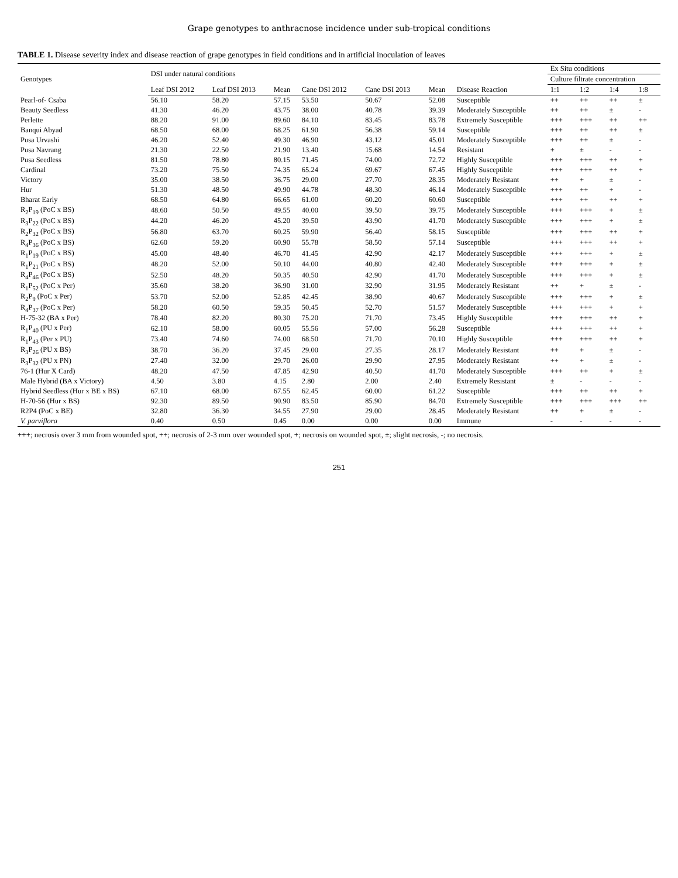Grape genotypes to anthracnose incidence under sub-tropical conditions
TABLE 1. Disease severity index and disease reaction of grape genotypes in field conditions and in artificial inoculation of leaves
| Genotypes | DSI under natural conditions | | | | | | | Ex Situ conditions | | | |
| --- | --- | --- | --- | --- | --- | --- | --- | --- | --- | --- | --- |
| | | | | | | | | Culture filtrate concentration | | | |
| | Leaf DSI 2012 | Leaf DSI 2013 | Mean | Cane DSI 2012 | Cane DSI 2013 | Mean | Disease Reaction | 1:1 | 1:2 | 1:4 | 1:8 |
| Pearl-of- Csaba | 56.10 | 58.20 | 57.15 | 53.50 | 50.67 | 52.08 | Susceptible | ++ | ++ | ++ | ± |
| Beauty Seedless | 41.30 | 46.20 | 43.75 | 38.00 | 40.78 | 39.39 | Moderately Susceptible | ++ | ++ | ± | - |
| Perlette | 88.20 | 91.00 | 89.60 | 84.10 | 83.45 | 83.78 | Extremely Susceptible | +++ | +++ | ++ | ++ |
| Banqui Abyad | 68.50 | 68.00 | 68.25 | 61.90 | 56.38 | 59.14 | Susceptible | +++ | ++ | ++ | ± |
| Pusa Urvashi | 46.20 | 52.40 | 49.30 | 46.90 | 43.12 | 45.01 | Moderately Susceptible | +++ | ++ | ± | - |
| Pusa Navrang | 21.30 | 22.50 | 21.90 | 13.40 | 15.68 | 14.54 | Resistant | + | ± | - | - |
| Pusa Seedless | 81.50 | 78.80 | 80.15 | 71.45 | 74.00 | 72.72 | Highly Susceptible | +++ | +++ | ++ | + |
| Cardinal | 73.20 | 75.50 | 74.35 | 65.24 | 69.67 | 67.45 | Highly Susceptible | +++ | +++ | ++ | + |
| Victory | 35.00 | 38.50 | 36.75 | 29.00 | 27.70 | 28.35 | Moderately Resistant | ++ | + | ± | - |
| Hur | 51.30 | 48.50 | 49.90 | 44.78 | 48.30 | 46.14 | Moderately Susceptible | +++ | ++ | + | - |
| Bharat Early | 68.50 | 64.80 | 66.65 | 61.00 | 60.20 | 60.60 | Susceptible | +++ | ++ | ++ | + |
| R<sub>2</sub>P<sub>19</sub> (PoC x BS) | 48.60 | 50.50 | 49.55 | 40.00 | 39.50 | 39.75 | Moderately Susceptible | +++ | +++ | + | ± |
| R<sub>3</sub>P<sub>22</sub> (PoC x BS) | 44.20 | 46.20 | 45.20 | 39.50 | 43.90 | 41.70 | Moderately Susceptible | +++ | +++ | + | ± |
| R<sub>2</sub>P<sub>32</sub> (PoC x BS) | 56.80 | 63.70 | 60.25 | 59.90 | 56.40 | 58.15 | Susceptible | +++ | +++ | ++ | + |
| R<sub>4</sub>P<sub>36</sub> (PoC x BS) | 62.60 | 59.20 | 60.90 | 55.78 | 58.50 | 57.14 | Susceptible | +++ | +++ | ++ | + |
| R<sub>1</sub>P<sub>19</sub> (PoC x BS) | 45.00 | 48.40 | 46.70 | 41.45 | 42.90 | 42.17 | Moderately Susceptible | +++ | +++ | + | ± |
| R<sub>1</sub>P<sub>21</sub> (PoC x BS) | 48.20 | 52.00 | 50.10 | 44.00 | 40.80 | 42.40 | Moderately Susceptible | +++ | +++ | + | ± |
| R<sub>4</sub>P<sub>46</sub> (PoC x BS) | 52.50 | 48.20 | 50.35 | 40.50 | 42.90 | 41.70 | Moderately Susceptible | +++ | +++ | + | ± |
| R<sub>1</sub>P<sub>52</sub> (PoC x Per) | 35.60 | 38.20 | 36.90 | 31.00 | 32.90 | 31.95 | Moderately Resistant | ++ | + | ± | - |
| R<sub>2</sub>P<sub>9</sub> (PoC x Per) | 53.70 | 52.00 | 52.85 | 42.45 | 38.90 | 40.67 | Moderately Susceptible | +++ | +++ | + | ± |
| R<sub>4</sub>P<sub>37</sub> (PoC x Per) | 58.20 | 60.50 | 59.35 | 50.45 | 52.70 | 51.57 | Moderately Susceptible | +++ | +++ | + | + |
| H-75-32 (BA x Per) | 78.40 | 82.20 | 80.30 | 75.20 | 71.70 | 73.45 | Highly Susceptible | +++ | +++ | ++ | + |
| R<sub>1</sub>P<sub>40</sub> (PU x Per) | 62.10 | 58.00 | 60.05 | 55.56 | 57.00 | 56.28 | Susceptible | +++ | +++ | ++ | + |
| R<sub>1</sub>P<sub>43</sub> (Per x PU) | 73.40 | 74.60 | 74.00 | 68.50 | 71.70 | 70.10 | Highly Susceptible | +++ | +++ | ++ | + |
| R<sub>3</sub>P<sub>26</sub> (PU x BS) | 38.70 | 36.20 | 37.45 | 29.00 | 27.35 | 28.17 | Moderately Resistant | ++ | + | ± | - |
| R<sub>3</sub>P<sub>32</sub> (PU x PN) | 27.40 | 32.00 | 29.70 | 26.00 | 29.90 | 27.95 | Moderately Resistant | ++ | + | ± | - |
| 76-1 (Hur X Card) | 48.20 | 47.50 | 47.85 | 42.90 | 40.50 | 41.70 | Moderately Susceptible | +++ | ++ | + | ± |
| Male Hybrid (BA x Victory) | 4.50 | 3.80 | 4.15 | 2.80 | 2.00 | 2.40 | Extremely Resistant | ± | - | - | - |
| Hybrid Seedless (Hur x BE x BS) | 67.10 | 68.00 | 67.55 | 62.45 | 60.00 | 61.22 | Susceptible | +++ | ++ | ++ | + |
| H-70-56 (Hur x BS) | 92.30 | 89.50 | 90.90 | 83.50 | 85.90 | 84.70 | Extremely Susceptible | +++ | +++ | +++ | ++ |
| R2P4 (PoC x BE) | 32.80 | 36.30 | 34.55 | 27.90 | 29.00 | 28.45 | Moderately Resistant | ++ | + | ± | - |
| V. parviflora | 0.40 | 0.50 | 0.45 | 0.00 | 0.00 | 0.00 | Immune | - | - | - | - |
+++; necrosis over 3 mm from wounded spot, ++; necrosis of 2-3 mm over wounded spot, +; necrosis on wounded spot, ±; slight necrosis, -; no necrosis.
251